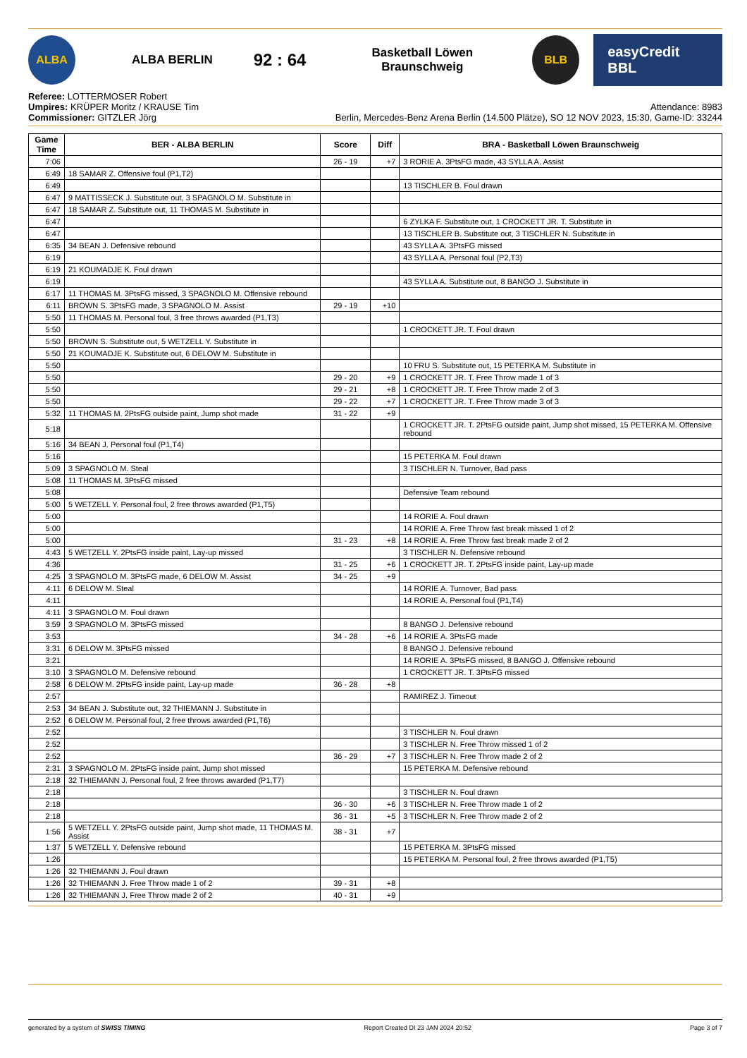ALBA
ALBA BERLIN
92 : 64
Basketball Löwen Braunschweig
BLB
easyCredit BBL
Referee: LOTTERMOSER Robert
Umpires: KRÜPER Moritz / KRAUSE Tim
Commissioner: GITZLER Jörg
Attendance: 8983
Berlin, Mercedes-Benz Arena Berlin (14.500 Plätze), SO 12 NOV 2023, 15:30, Game-ID: 33244
| Game Time | BER - ALBA BERLIN | Score | Diff | BRA - Basketball Löwen Braunschweig |
| --- | --- | --- | --- | --- |
| 7:06 | | 26 - 19 | +7 | 3 RORIE A. 3PtsFG made, 43 SYLLA A. Assist |
| 6:49 | 18 SAMAR Z. Offensive foul (P1,T2) | | | |
| 6:49 | | | | 13 TISCHLER B. Foul drawn |
| 6:47 | 9 MATTISSECK J. Substitute out, 3 SPAGNOLO M. Substitute in | | | |
| 6:47 | 18 SAMAR Z. Substitute out, 11 THOMAS M. Substitute in | | | |
| 6:47 | | | | 6 ZYLKA F. Substitute out, 1 CROCKETT JR. T. Substitute in |
| 6:47 | | | | 13 TISCHLER B. Substitute out, 3 TISCHLER N. Substitute in |
| 6:35 | 34 BEAN J. Defensive rebound | | | 43 SYLLA A. 3PtsFG missed |
| 6:19 | | | | 43 SYLLA A. Personal foul (P2,T3) |
| 6:19 | 21 KOUMADJE K. Foul drawn | | | |
| 6:19 | | | | 43 SYLLA A. Substitute out, 8 BANGO J. Substitute in |
| 6:17 | 11 THOMAS M. 3PtsFG missed, 3 SPAGNOLO M. Offensive rebound | | | |
| 6:11 | BROWN S. 3PtsFG made, 3 SPAGNOLO M. Assist | 29 - 19 | +10 | |
| 5:50 | 11 THOMAS M. Personal foul, 3 free throws awarded (P1,T3) | | | |
| 5:50 | | | | 1 CROCKETT JR. T. Foul drawn |
| 5:50 | BROWN S. Substitute out, 5 WETZELL Y. Substitute in | | | |
| 5:50 | 21 KOUMADJE K. Substitute out, 6 DELOW M. Substitute in | | | |
| 5:50 | | | | 10 FRU S. Substitute out, 15 PETERKA M. Substitute in |
| 5:50 | | 29 - 20 | +9 | 1 CROCKETT JR. T. Free Throw made 1 of 3 |
| 5:50 | | 29 - 21 | +8 | 1 CROCKETT JR. T. Free Throw made 2 of 3 |
| 5:50 | | 29 - 22 | +7 | 1 CROCKETT JR. T. Free Throw made 3 of 3 |
| 5:32 | 11 THOMAS M. 2PtsFG outside paint, Jump shot made | 31 - 22 | +9 | |
| 5:18 | | | | 1 CROCKETT JR. T. 2PtsFG outside paint, Jump shot missed, 15 PETERKA M. Offensive rebound |
| 5:16 | 34 BEAN J. Personal foul (P1,T4) | | | |
| 5:16 | | | | 15 PETERKA M. Foul drawn |
| 5:09 | 3 SPAGNOLO M. Steal | | | 3 TISCHLER N. Turnover, Bad pass |
| 5:08 | 11 THOMAS M. 3PtsFG missed | | | |
| 5:08 | | | | Defensive Team rebound |
| 5:00 | 5 WETZELL Y. Personal foul, 2 free throws awarded (P1,T5) | | | |
| 5:00 | | | | 14 RORIE A. Foul drawn |
| 5:00 | | | | 14 RORIE A. Free Throw fast break missed 1 of 2 |
| 5:00 | | 31 - 23 | +8 | 14 RORIE A. Free Throw fast break made 2 of 2 |
| 4:43 | 5 WETZELL Y. 2PtsFG inside paint, Lay-up missed | | | 3 TISCHLER N. Defensive rebound |
| 4:36 | | 31 - 25 | +6 | 1 CROCKETT JR. T. 2PtsFG inside paint, Lay-up made |
| 4:25 | 3 SPAGNOLO M. 3PtsFG made, 6 DELOW M. Assist | 34 - 25 | +9 | |
| 4:11 | 6 DELOW M. Steal | | | 14 RORIE A. Turnover, Bad pass |
| 4:11 | | | | 14 RORIE A. Personal foul (P1,T4) |
| 4:11 | 3 SPAGNOLO M. Foul drawn | | | |
| 3:59 | 3 SPAGNOLO M. 3PtsFG missed | | | 8 BANGO J. Defensive rebound |
| 3:53 | | 34 - 28 | +6 | 14 RORIE A. 3PtsFG made |
| 3:31 | 6 DELOW M. 3PtsFG missed | | | 8 BANGO J. Defensive rebound |
| 3:21 | | | | 14 RORIE A. 3PtsFG missed, 8 BANGO J. Offensive rebound |
| 3:10 | 3 SPAGNOLO M. Defensive rebound | | | 1 CROCKETT JR. T. 3PtsFG missed |
| 2:58 | 6 DELOW M. 2PtsFG inside paint, Lay-up made | 36 - 28 | +8 | |
| 2:57 | | | | RAMIREZ J. Timeout |
| 2:53 | 34 BEAN J. Substitute out, 32 THIEMANN J. Substitute in | | | |
| 2:52 | 6 DELOW M. Personal foul, 2 free throws awarded (P1,T6) | | | |
| 2:52 | | | | 3 TISCHLER N. Foul drawn |
| 2:52 | | | | 3 TISCHLER N. Free Throw missed 1 of 2 |
| 2:52 | | 36 - 29 | +7 | 3 TISCHLER N. Free Throw made 2 of 2 |
| 2:31 | 3 SPAGNOLO M. 2PtsFG inside paint, Jump shot missed | | | 15 PETERKA M. Defensive rebound |
| 2:18 | 32 THIEMANN J. Personal foul, 2 free throws awarded (P1,T7) | | | |
| 2:18 | | | | 3 TISCHLER N. Foul drawn |
| 2:18 | | 36 - 30 | +6 | 3 TISCHLER N. Free Throw made 1 of 2 |
| 2:18 | | 36 - 31 | +5 | 3 TISCHLER N. Free Throw made 2 of 2 |
| 1:56 | 5 WETZELL Y. 2PtsFG outside paint, Jump shot made, 11 THOMAS M. Assist | 38 - 31 | +7 | |
| 1:37 | 5 WETZELL Y. Defensive rebound | | | 15 PETERKA M. 3PtsFG missed |
| 1:26 | | | | 15 PETERKA M. Personal foul, 2 free throws awarded (P1,T5) |
| 1:26 | 32 THIEMANN J. Foul drawn | | | |
| 1:26 | 32 THIEMANN J. Free Throw made 1 of 2 | 39 - 31 | +8 | |
| 1:26 | 32 THIEMANN J. Free Throw made 2 of 2 | 40 - 31 | +9 | |
generated by a system of SWISS TIMING Report Created DI 23 JAN 2024 20:52 Page 3 of 7